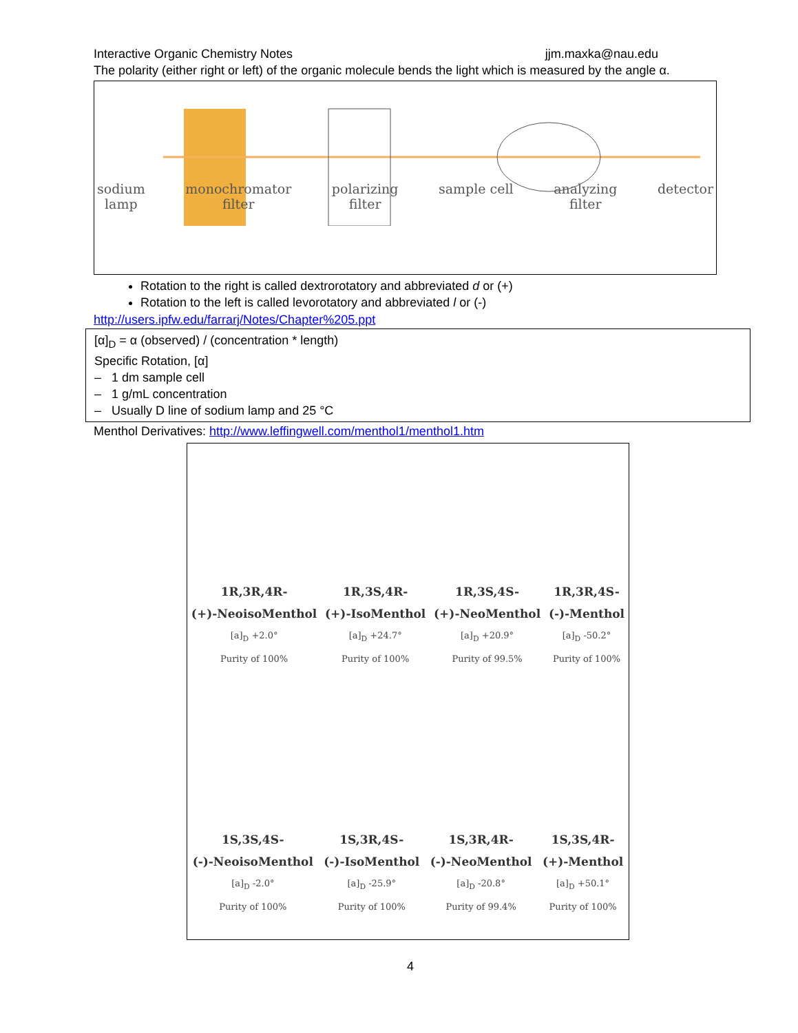Interactive Organic Chemistry Notes jjm.maxka@nau.edu
The polarity (either right or left) of the organic molecule bends the light which is measured by the angle α.
sodium
lamp monochromator
filter polarizing
filter sample cell analyzing
filter detector
Rotation to the right is called dextrorotatory and abbreviated d or (+)
Rotation to the left is called levorotatory and abbreviated l or (-)
http://users.ipfw.edu/farrarj/Notes/Chapter%205.ppt
[α]<sub>D</sub> = α (observed) / (concentration * length)
Specific Rotation, [α]
– 1 dm sample cell
– 1 g/mL concentration
– Usually D line of sodium lamp and 25 °C
Menthol Derivatives: http://www.leffingwell.com/menthol1/menthol1.htm
1R,3R,4R-
(+)-NeoisoMenthol
[a]<sub>D</sub> +2.0°
Purity of 100%
1R,3S,4R-
(+)-IsoMenthol
[a]<sub>D</sub> +24.7°
Purity of 100%
1R,3S,4S-
(+)-NeoMenthol
[a]<sub>D</sub> +20.9°
Purity of 99.5%
1R,3R,4S-
(-)-Menthol
[a]<sub>D</sub> -50.2°
Purity of 100%
1S,3S,4S-
(-)-NeoisoMenthol
[a]<sub>D</sub> -2.0°
Purity of 100%
1S,3R,4S-
(-)-IsoMenthol
[a]<sub>D</sub> -25.9°
Purity of 100%
1S,3R,4R-
(-)-NeoMenthol
[a]<sub>D</sub> -20.8°
Purity of 99.4%
1S,3S,4R-
(+)-Menthol
[a]<sub>D</sub> +50.1°
Purity of 100%
4